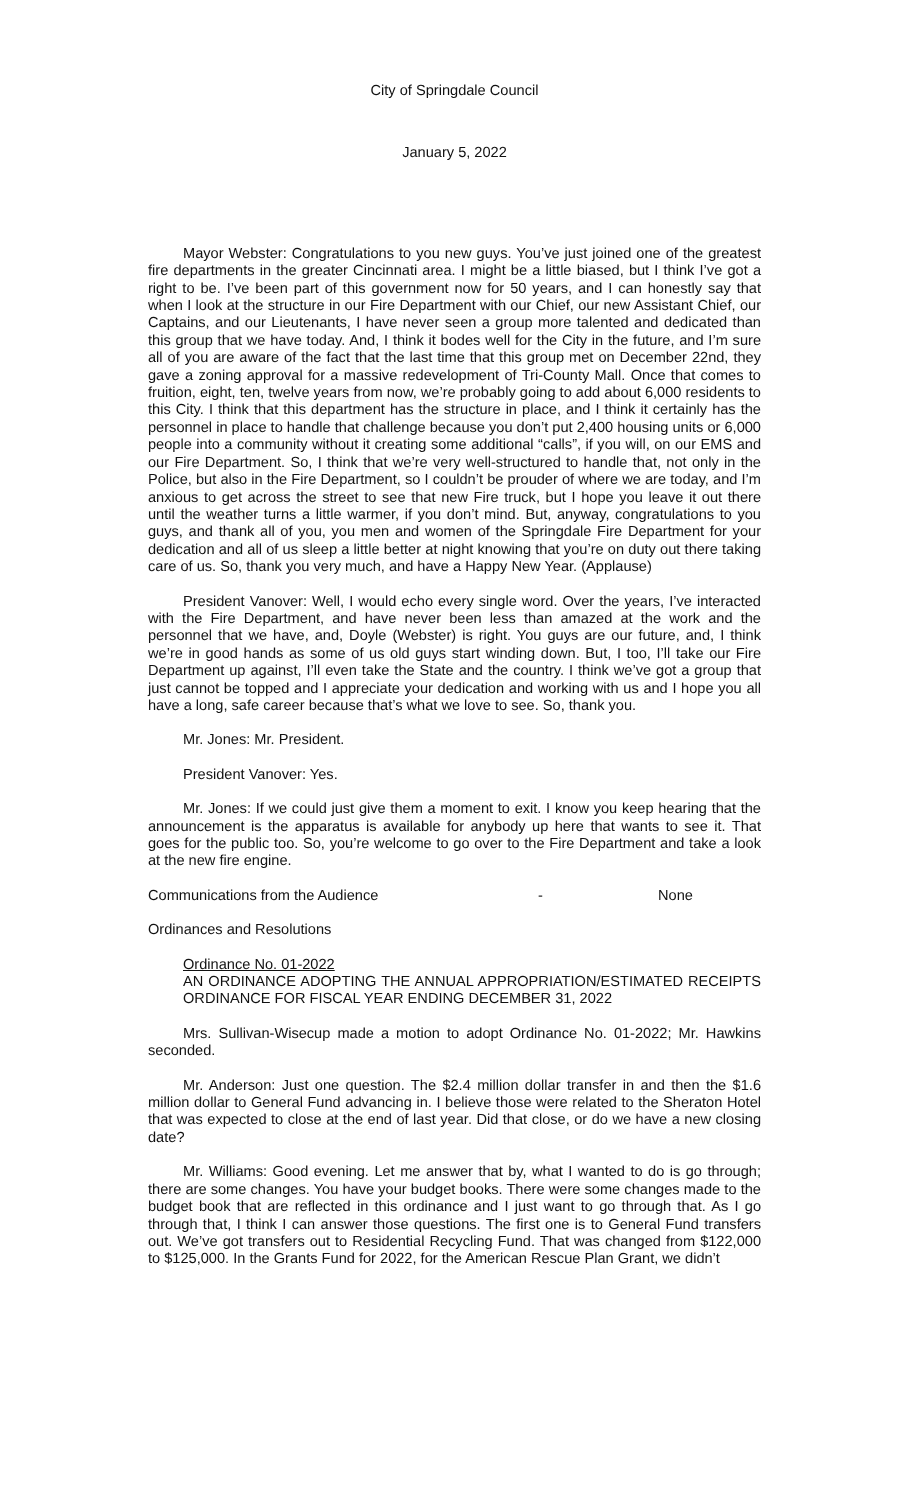City of Springdale Council
January 5, 2022
Mayor Webster: Congratulations to you new guys. You’ve just joined one of the greatest fire departments in the greater Cincinnati area. I might be a little biased, but I think I’ve got a right to be. I’ve been part of this government now for 50 years, and I can honestly say that when I look at the structure in our Fire Department with our Chief, our new Assistant Chief, our Captains, and our Lieutenants, I have never seen a group more talented and dedicated than this group that we have today. And, I think it bodes well for the City in the future, and I’m sure all of you are aware of the fact that the last time that this group met on December 22nd, they gave a zoning approval for a massive redevelopment of Tri-County Mall. Once that comes to fruition, eight, ten, twelve years from now, we’re probably going to add about 6,000 residents to this City. I think that this department has the structure in place, and I think it certainly has the personnel in place to handle that challenge because you don’t put 2,400 housing units or 6,000 people into a community without it creating some additional “calls”, if you will, on our EMS and our Fire Department. So, I think that we’re very well-structured to handle that, not only in the Police, but also in the Fire Department, so I couldn’t be prouder of where we are today, and I’m anxious to get across the street to see that new Fire truck, but I hope you leave it out there until the weather turns a little warmer, if you don’t mind. But, anyway, congratulations to you guys, and thank all of you, you men and women of the Springdale Fire Department for your dedication and all of us sleep a little better at night knowing that you’re on duty out there taking care of us. So, thank you very much, and have a Happy New Year. (Applause)
President Vanover: Well, I would echo every single word. Over the years, I’ve interacted with the Fire Department, and have never been less than amazed at the work and the personnel that we have, and, Doyle (Webster) is right. You guys are our future, and, I think we’re in good hands as some of us old guys start winding down. But, I too, I’ll take our Fire Department up against, I’ll even take the State and the country. I think we’ve got a group that just cannot be topped and I appreciate your dedication and working with us and I hope you all have a long, safe career because that’s what we love to see. So, thank you.
Mr. Jones: Mr. President.
President Vanover: Yes.
Mr. Jones: If we could just give them a moment to exit. I know you keep hearing that the announcement is the apparatus is available for anybody up here that wants to see it. That goes for the public too. So, you’re welcome to go over to the Fire Department and take a look at the new fire engine.
Communications from the Audience - None
Ordinances and Resolutions
Ordinance No. 01-2022
AN ORDINANCE ADOPTING THE ANNUAL APPROPRIATION/ESTIMATED RECEIPTS ORDINANCE FOR FISCAL YEAR ENDING DECEMBER 31, 2022
Mrs. Sullivan-Wisecup made a motion to adopt Ordinance No. 01-2022; Mr. Hawkins seconded.
Mr. Anderson: Just one question. The $2.4 million dollar transfer in and then the $1.6 million dollar to General Fund advancing in. I believe those were related to the Sheraton Hotel that was expected to close at the end of last year. Did that close, or do we have a new closing date?
Mr. Williams: Good evening. Let me answer that by, what I wanted to do is go through; there are some changes. You have your budget books. There were some changes made to the budget book that are reflected in this ordinance and I just want to go through that. As I go through that, I think I can answer those questions. The first one is to General Fund transfers out. We’ve got transfers out to Residential Recycling Fund. That was changed from $122,000 to $125,000. In the Grants Fund for 2022, for the American Rescue Plan Grant, we didn’t